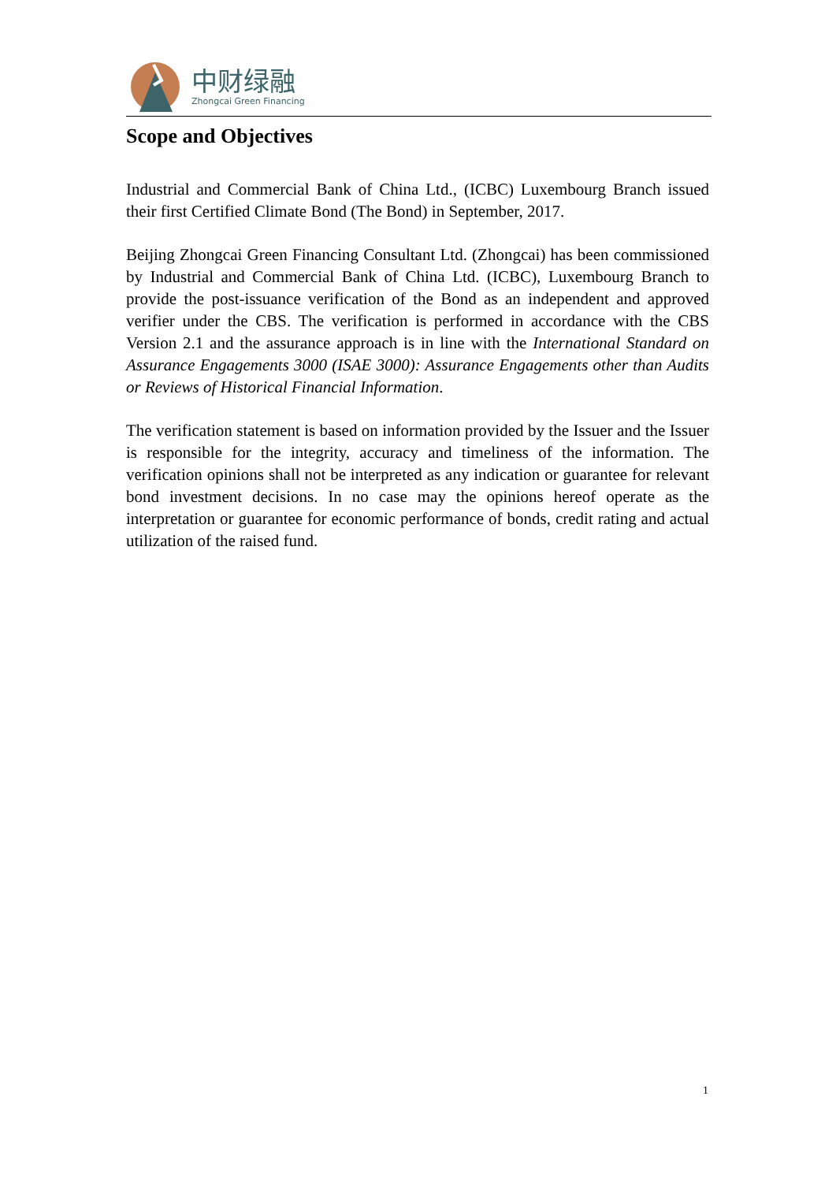中财绿融
Zhongcai Green Financing
Scope and Objectives
Industrial and Commercial Bank of China Ltd., (ICBC) Luxembourg Branch issued their first Certified Climate Bond (The Bond) in September, 2017.
Beijing Zhongcai Green Financing Consultant Ltd. (Zhongcai) has been commissioned by Industrial and Commercial Bank of China Ltd. (ICBC), Luxembourg Branch to provide the post-issuance verification of the Bond as an independent and approved verifier under the CBS. The verification is performed in accordance with the CBS Version 2.1 and the assurance approach is in line with the International Standard on Assurance Engagements 3000 (ISAE 3000): Assurance Engagements other than Audits or Reviews of Historical Financial Information.
The verification statement is based on information provided by the Issuer and the Issuer is responsible for the integrity, accuracy and timeliness of the information. The verification opinions shall not be interpreted as any indication or guarantee for relevant bond investment decisions. In no case may the opinions hereof operate as the interpretation or guarantee for economic performance of bonds, credit rating and actual utilization of the raised fund.
1